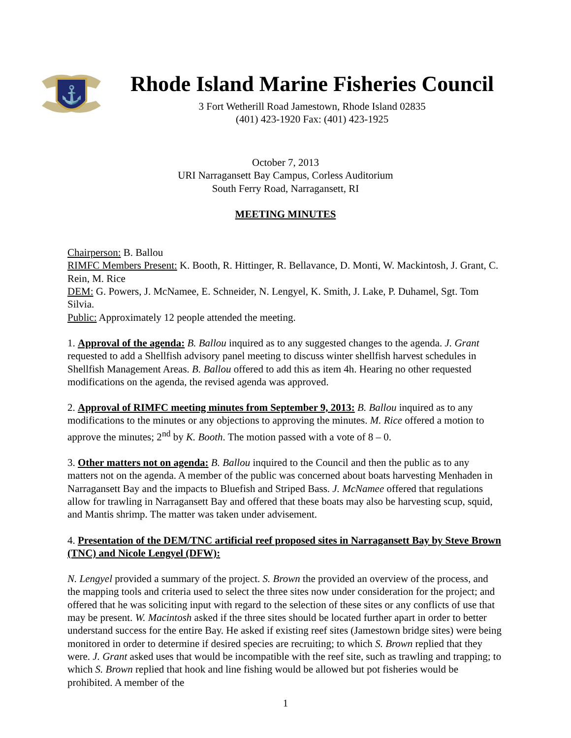⚓
Rhode Island Marine Fisheries Council
3 Fort Wetherill Road Jamestown, Rhode Island 02835
(401) 423-1920 Fax: (401) 423-1925
October 7, 2013
URI Narragansett Bay Campus, Corless Auditorium
South Ferry Road, Narragansett, RI
MEETING MINUTES
Chairperson: B. Ballou
RIMFC Members Present: K. Booth, R. Hittinger, R. Bellavance, D. Monti, W. Mackintosh, J. Grant, C. Rein, M. Rice
DEM: G. Powers, J. McNamee, E. Schneider, N. Lengyel, K. Smith, J. Lake, P. Duhamel, Sgt. Tom Silvia.
Public: Approximately 12 people attended the meeting.
1. Approval of the agenda: B. Ballou inquired as to any suggested changes to the agenda. J. Grant requested to add a Shellfish advisory panel meeting to discuss winter shellfish harvest schedules in Shellfish Management Areas. B. Ballou offered to add this as item 4h. Hearing no other requested modifications on the agenda, the revised agenda was approved.
2. Approval of RIMFC meeting minutes from September 9, 2013: B. Ballou inquired as to any modifications to the minutes or any objections to approving the minutes. M. Rice offered a motion to approve the minutes; 2<sup>nd</sup> by K. Booth. The motion passed with a vote of 8 – 0.
3. Other matters not on agenda: B. Ballou inquired to the Council and then the public as to any matters not on the agenda. A member of the public was concerned about boats harvesting Menhaden in Narragansett Bay and the impacts to Bluefish and Striped Bass. J. McNamee offered that regulations allow for trawling in Narragansett Bay and offered that these boats may also be harvesting scup, squid, and Mantis shrimp. The matter was taken under advisement.
4. Presentation of the DEM/TNC artificial reef proposed sites in Narragansett Bay by Steve Brown (TNC) and Nicole Lengyel (DFW):
N. Lengyel provided a summary of the project. S. Brown the provided an overview of the process, and the mapping tools and criteria used to select the three sites now under consideration for the project; and offered that he was soliciting input with regard to the selection of these sites or any conflicts of use that may be present. W. Macintosh asked if the three sites should be located further apart in order to better understand success for the entire Bay. He asked if existing reef sites (Jamestown bridge sites) were being monitored in order to determine if desired species are recruiting; to which S. Brown replied that they were. J. Grant asked uses that would be incompatible with the reef site, such as trawling and trapping; to which S. Brown replied that hook and line fishing would be allowed but pot fisheries would be prohibited. A member of the
1